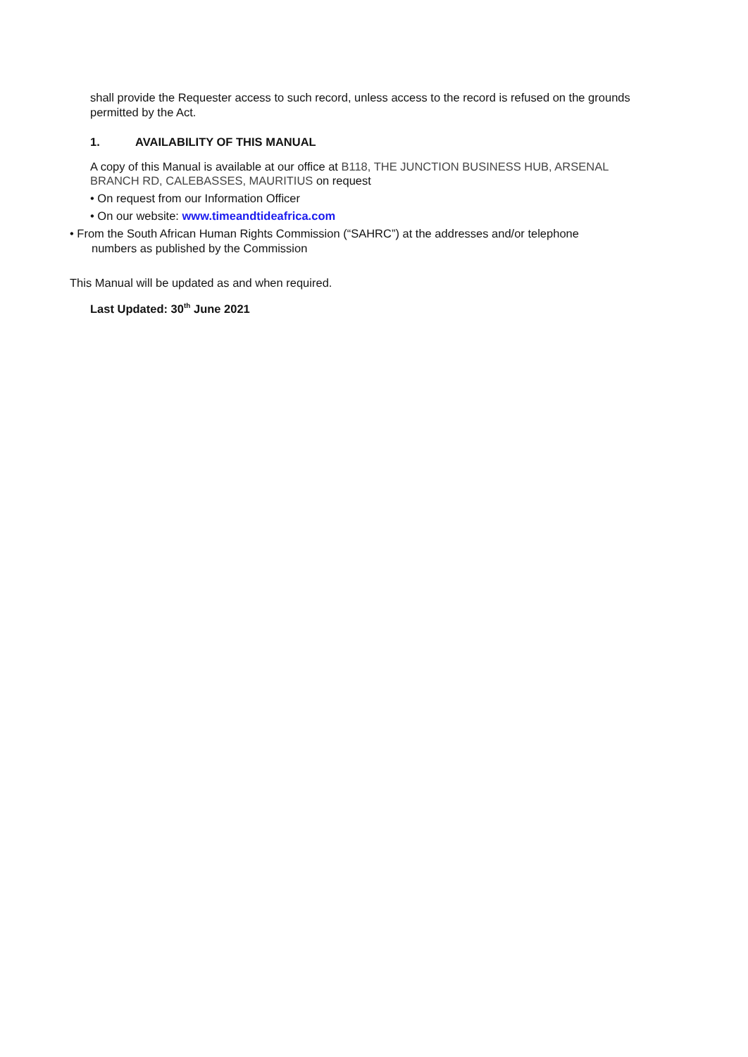shall provide the Requester access to such record, unless access to the record is refused on the grounds permitted by the Act.
1. AVAILABILITY OF THIS MANUAL
A copy of this Manual is available at our office at B118, THE JUNCTION BUSINESS HUB, ARSENAL BRANCH RD, CALEBASSES, MAURITIUS on request
• On request from our Information Officer
• On our website: www.timeandtideafrica.com
• From the South African Human Rights Commission (“SAHRC”) at the addresses and/or telephone
numbers as published by the Commission
This Manual will be updated as and when required.
Last Updated: 30<sup>th</sup> June 2021